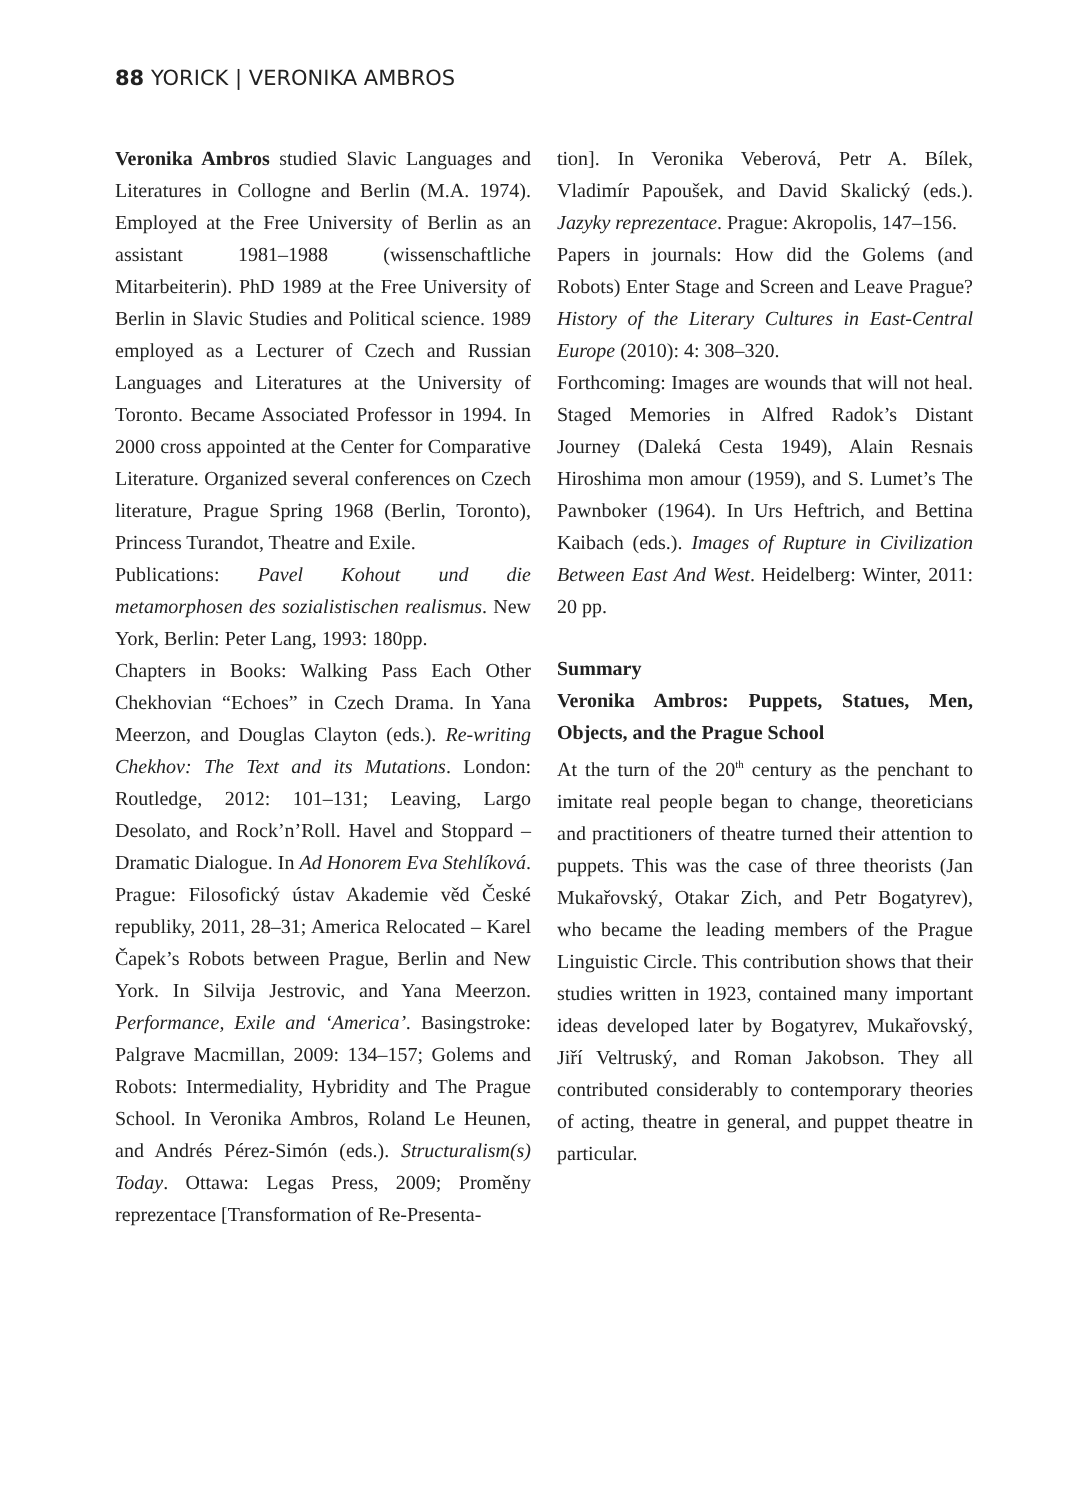88 YORICK | VERONIKA AMBROS
Veronika Ambros studied Slavic Languages and Literatures in Collogne and Berlin (M.A. 1974). Employed at the Free University of Berlin as an assistant 1981–1988 (wissenschaftliche Mitarbeiterin). PhD 1989 at the Free University of Berlin in Slavic Studies and Political science. 1989 employed as a Lecturer of Czech and Russian Languages and Literatures at the University of Toronto. Became Associated Professor in 1994. In 2000 cross appointed at the Center for Comparative Literature. Organized several conferences on Czech literature, Prague Spring 1968 (Berlin, Toronto), Princess Turandot, Theatre and Exile.
Publications: Pavel Kohout und die metamorphosen des sozialistischen realismus. New York, Berlin: Peter Lang, 1993: 180pp.
Chapters in Books: Walking Pass Each Other Chekhovian “Echoes” in Czech Drama. In Yana Meerzon, and Douglas Clayton (eds.). Re-writing Chekhov: The Text and its Mutations. London: Routledge, 2012: 101–131; Leaving, Largo Desolato, and Rock’n’Roll. Havel and Stoppard – Dramatic Dialogue. In Ad Honorem Eva Stehlíková. Prague: Filosofický ústav Akademie věd České republiky, 2011, 28–31; America Relocated – Karel Čapek’s Robots between Prague, Berlin and New York. In Silvija Jestrovic, and Yana Meerzon. Performance, Exile and ‘America’. Basingstroke: Palgrave Macmillan, 2009: 134–157; Golems and Robots: Intermediality, Hybridity and The Prague School. In Veronika Ambros, Roland Le Heunen, and Andrés Pérez-Simón (eds.). Structuralism(s) Today. Ottawa: Legas Press, 2009; Proměny reprezentace [Transformation of Re-Presenta-
tion]. In Veronika Veberová, Petr A. Bílek, Vladimír Papoušek, and David Skalický (eds.). Jazyky reprezentace. Prague: Akropolis, 147–156.
Papers in journals: How did the Golems (and Robots) Enter Stage and Screen and Leave Prague? History of the Literary Cultures in East-Central Europe (2010): 4: 308–320.
Forthcoming: Images are wounds that will not heal. Staged Memories in Alfred Radok’s Distant Journey (Daleká Cesta 1949), Alain Resnais Hiroshima mon amour (1959), and S. Lumet’s The Pawnboker (1964). In Urs Heftrich, and Bettina Kaibach (eds.). Images of Rupture in Civilization Between East And West. Heidelberg: Winter, 2011: 20 pp.
Summary
Veronika Ambros: Puppets, Statues, Men, Objects, and the Prague School
At the turn of the 20<sup>th</sup> century as the penchant to imitate real people began to change, theoreticians and practitioners of theatre turned their attention to puppets. This was the case of three theorists (Jan Mukařovský, Otakar Zich, and Petr Bogatyrev), who became the leading members of the Prague Linguistic Circle. This contribution shows that their studies written in 1923, contained many important ideas developed later by Bogatyrev, Mukařovský, Jiří Veltruský, and Roman Jakobson. They all contributed considerably to contemporary theories of acting, theatre in general, and puppet theatre in particular.